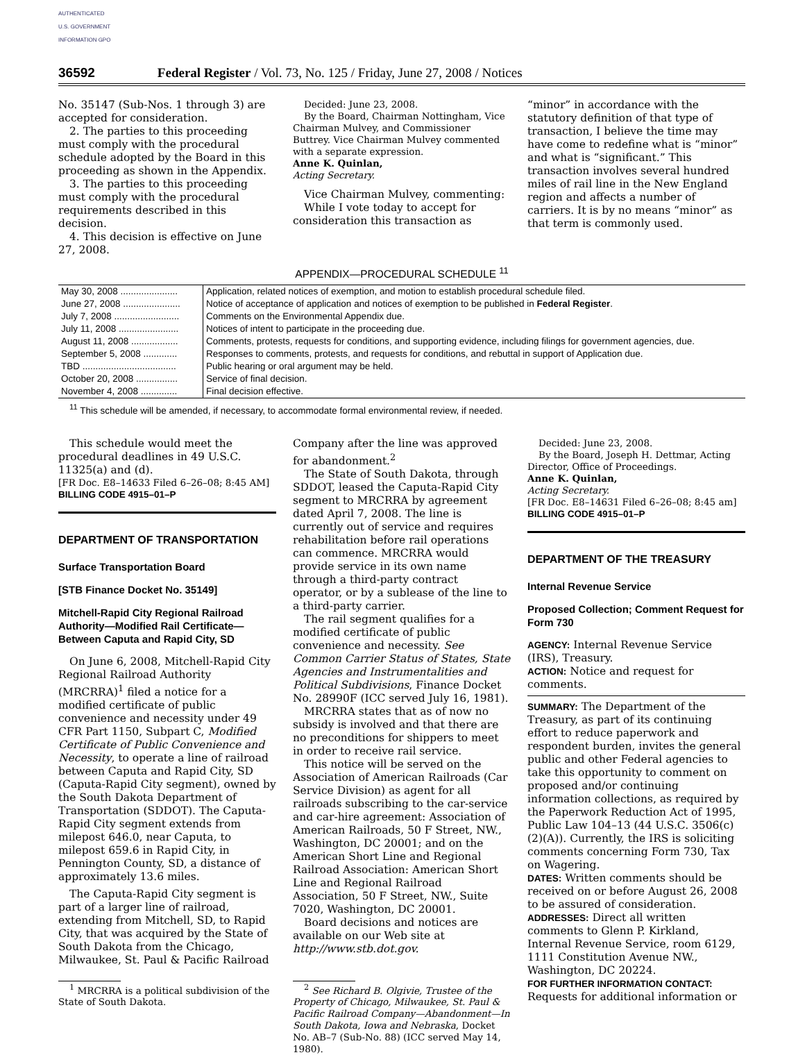AUTHENTICATED U.S. GOVERNMENT INFORMATION GPO
36592 Federal Register / Vol. 73, No. 125 / Friday, June 27, 2008 / Notices
No. 35147 (Sub-Nos. 1 through 3) are accepted for consideration.
2. The parties to this proceeding must comply with the procedural schedule adopted by the Board in this proceeding as shown in the Appendix.
3. The parties to this proceeding must comply with the procedural requirements described in this decision.
4. This decision is effective on June 27, 2008.
Decided: June 23, 2008.
By the Board, Chairman Nottingham, Vice Chairman Mulvey, and Commissioner Buttrey. Vice Chairman Mulvey commented with a separate expression.
Anne K. Quinlan,
Acting Secretary.
Vice Chairman Mulvey, commenting:
While I vote today to accept for consideration this transaction as
“minor” in accordance with the statutory definition of that type of transaction, I believe the time may have come to redefine what is “minor” and what is “significant.” This transaction involves several hundred miles of rail line in the New England region and affects a number of carriers. It is by no means “minor” as that term is commonly used.
APPENDIX—PROCEDURAL SCHEDULE <sup>11</sup>
| May 30, 2008 ...................... | Application, related notices of exemption, and motion to establish procedural schedule filed. |
| June 27, 2008 ...................... | Notice of acceptance of application and notices of exemption to be published in Federal Register . |
| July 7, 2008 ......................... | Comments on the Environmental Appendix due. |
| July 11, 2008 ....................... | Notices of intent to participate in the proceeding due. |
| August 11, 2008 .................. | Comments, protests, requests for conditions, and supporting evidence, including filings for government agencies, due. |
| September 5, 2008 ............. | Responses to comments, protests, and requests for conditions, and rebuttal in support of Application due. |
| TBD .................................... | Public hearing or oral argument may be held. |
| October 20, 2008 ................ | Service of final decision. |
| November 4, 2008 .............. | Final decision effective. |
<sup>11</sup> This schedule will be amended, if necessary, to accommodate formal environmental review, if needed.
This schedule would meet the procedural deadlines in 49 U.S.C. 11325(a) and (d).
[FR Doc. E8–14633 Filed 6–26–08; 8:45 AM]
BILLING CODE 4915–01–P
DEPARTMENT OF TRANSPORTATION
Surface Transportation Board
[STB Finance Docket No. 35149]
Mitchell-Rapid City Regional Railroad Authority—Modified Rail Certificate—Between Caputa and Rapid City, SD
On June 6, 2008, Mitchell-Rapid City Regional Railroad Authority (MRCRRA)<sup>1</sup> filed a notice for a modified certificate of public convenience and necessity under 49 CFR Part 1150, Subpart C, Modified Certificate of Public Convenience and Necessity, to operate a line of railroad between Caputa and Rapid City, SD (Caputa-Rapid City segment), owned by the South Dakota Department of Transportation (SDDOT). The Caputa-Rapid City segment extends from milepost 646.0, near Caputa, to milepost 659.6 in Rapid City, in Pennington County, SD, a distance of approximately 13.6 miles.
The Caputa-Rapid City segment is part of a larger line of railroad, extending from Mitchell, SD, to Rapid City, that was acquired by the State of South Dakota from the Chicago, Milwaukee, St. Paul & Pacific Railroad
<sup>1</sup> MRCRRA is a political subdivision of the State of South Dakota.
Company after the line was approved for abandonment.<sup>2</sup>
The State of South Dakota, through SDDOT, leased the Caputa-Rapid City segment to MRCRRA by agreement dated April 7, 2008. The line is currently out of service and requires rehabilitation before rail operations can commence. MRCRRA would provide service in its own name through a third-party contract operator, or by a sublease of the line to a third-party carrier.
The rail segment qualifies for a modified certificate of public convenience and necessity. See Common Carrier Status of States, State Agencies and Instrumentalities and Political Subdivisions, Finance Docket No. 28990F (ICC served July 16, 1981).
MRCRRA states that as of now no subsidy is involved and that there are no preconditions for shippers to meet in order to receive rail service.
This notice will be served on the Association of American Railroads (Car Service Division) as agent for all railroads subscribing to the car-service and car-hire agreement: Association of American Railroads, 50 F Street, NW., Washington, DC 20001; and on the American Short Line and Regional Railroad Association: American Short Line and Regional Railroad Association, 50 F Street, NW., Suite 7020, Washington, DC 20001.
Board decisions and notices are available on our Web site at http://www.stb.dot.gov.
<sup>2</sup> See Richard B. Olgivie, Trustee of the Property of Chicago, Milwaukee, St. Paul & Pacific Railroad Company—Abandonment—In South Dakota, Iowa and Nebraska, Docket No. AB–7 (Sub-No. 88) (ICC served May 14, 1980).
Decided: June 23, 2008.
By the Board, Joseph H. Dettmar, Acting Director, Office of Proceedings.
Anne K. Quinlan,
Acting Secretary.
[FR Doc. E8–14631 Filed 6–26–08; 8:45 am]
BILLING CODE 4915–01–P
DEPARTMENT OF THE TREASURY
Internal Revenue Service
Proposed Collection; Comment Request for Form 730
AGENCY: Internal Revenue Service (IRS), Treasury.
ACTION: Notice and request for comments.
SUMMARY: The Department of the Treasury, as part of its continuing effort to reduce paperwork and respondent burden, invites the general public and other Federal agencies to take this opportunity to comment on proposed and/or continuing information collections, as required by the Paperwork Reduction Act of 1995, Public Law 104–13 (44 U.S.C. 3506(c)(2)(A)). Currently, the IRS is soliciting comments concerning Form 730, Tax on Wagering.
DATES: Written comments should be received on or before August 26, 2008 to be assured of consideration.
ADDRESSES: Direct all written comments to Glenn P. Kirkland, Internal Revenue Service, room 6129, 1111 Constitution Avenue NW., Washington, DC 20224.
FOR FURTHER INFORMATION CONTACT:
Requests for additional information or